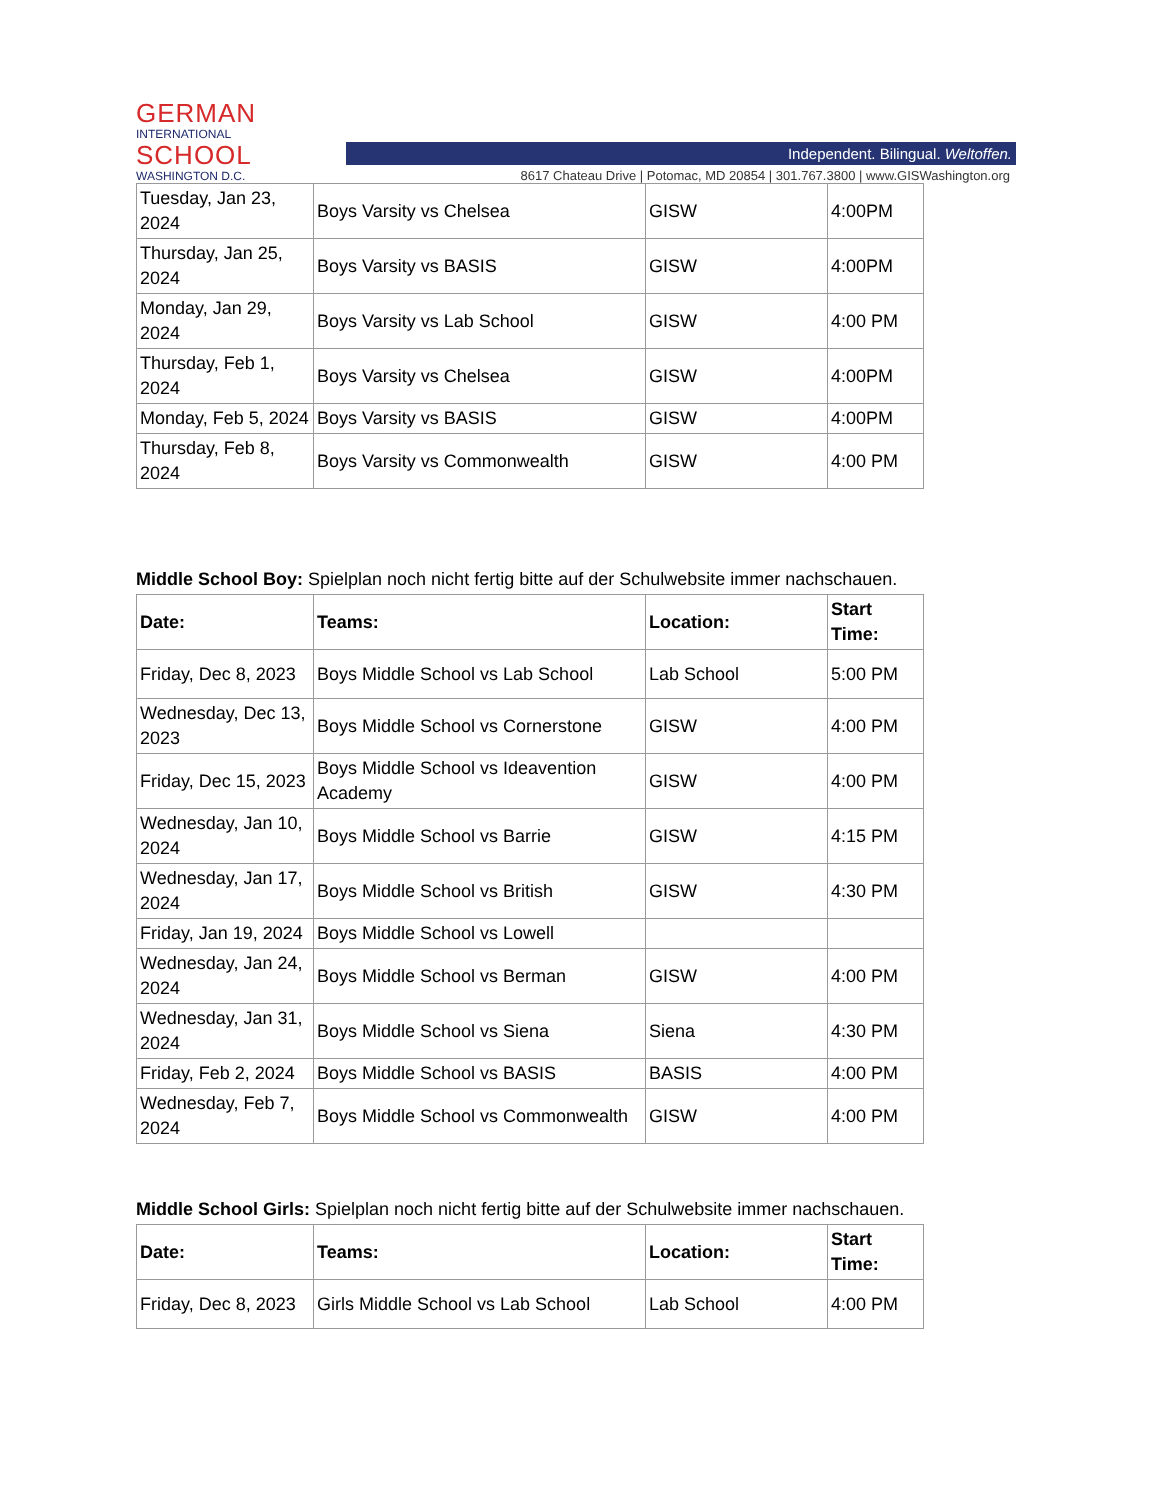GERMAN
INTERNATIONAL
SCHOOL
WASHINGTON D.C.
Independent. Bilingual. Weltoffen.
8617 Chateau Drive | Potomac, MD 20854 | 301.767.3800 | www.GISWashington.org
| Tuesday, Jan 23, 2024 | Boys Varsity vs Chelsea | GISW | 4:00PM |
| Thursday, Jan 25, 2024 | Boys Varsity vs BASIS | GISW | 4:00PM |
| Monday, Jan 29, 2024 | Boys Varsity vs Lab School | GISW | 4:00 PM |
| Thursday, Feb 1, 2024 | Boys Varsity vs Chelsea | GISW | 4:00PM |
| Monday, Feb 5, 2024 | Boys Varsity vs BASIS | GISW | 4:00PM |
| Thursday, Feb 8, 2024 | Boys Varsity vs Commonwealth | GISW | 4:00 PM |
Middle School Boy: Spielplan noch nicht fertig bitte auf der Schulwebsite immer nachschauen.
| Date: | Teams: | Location: | Start Time: |
| --- | --- | --- | --- |
| Friday, Dec 8, 2023 | Boys Middle School vs Lab School | Lab School | 5:00 PM |
| Wednesday, Dec 13, 2023 | Boys Middle School vs Cornerstone | GISW | 4:00 PM |
| Friday, Dec 15, 2023 | Boys Middle School vs Ideavention Academy | GISW | 4:00 PM |
| Wednesday, Jan 10, 2024 | Boys Middle School vs Barrie | GISW | 4:15 PM |
| Wednesday, Jan 17, 2024 | Boys Middle School vs British | GISW | 4:30 PM |
| Friday, Jan 19, 2024 | Boys Middle School vs Lowell | | |
| Wednesday, Jan 24, 2024 | Boys Middle School vs Berman | GISW | 4:00 PM |
| Wednesday, Jan 31, 2024 | Boys Middle School vs Siena | Siena | 4:30 PM |
| Friday, Feb 2, 2024 | Boys Middle School vs BASIS | BASIS | 4:00 PM |
| Wednesday, Feb 7, 2024 | Boys Middle School vs Commonwealth | GISW | 4:00 PM |
Middle School Girls: Spielplan noch nicht fertig bitte auf der Schulwebsite immer nachschauen.
| Date: | Teams: | Location: | Start Time: |
| --- | --- | --- | --- |
| Friday, Dec 8, 2023 | Girls Middle School vs Lab School | Lab School | 4:00 PM |